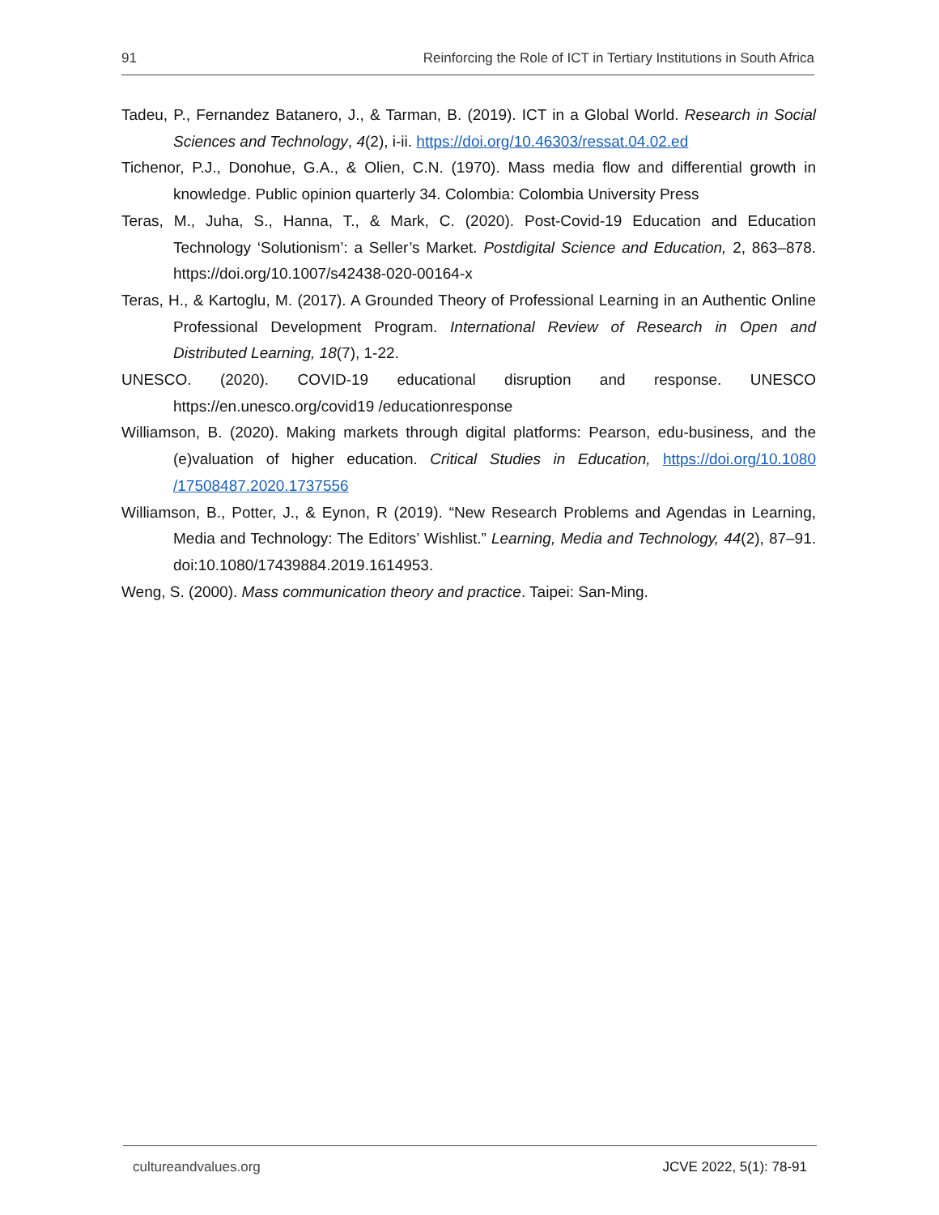91 Reinforcing the Role of ICT in Tertiary Institutions in South Africa
Tadeu, P., Fernandez Batanero, J., & Tarman, B. (2019). ICT in a Global World. Research in Social Sciences and Technology, 4(2), i-ii. https://doi.org/10.46303/ressat.04.02.ed
Tichenor, P.J., Donohue, G.A., & Olien, C.N. (1970). Mass media flow and differential growth in knowledge. Public opinion quarterly 34. Colombia: Colombia University Press
Teras, M., Juha, S., Hanna, T., & Mark, C. (2020). Post-Covid-19 Education and Education Technology ‘Solutionism’: a Seller’s Market. Postdigital Science and Education, 2, 863–878. https://doi.org/10.1007/s42438-020-00164-x
Teras, H., & Kartoglu, M. (2017). A Grounded Theory of Professional Learning in an Authentic Online Professional Development Program. International Review of Research in Open and Distributed Learning, 18(7), 1-22.
UNESCO. (2020). COVID-19 educational disruption and response. UNESCO https://en.unesco.org/covid19 /educationresponse
Williamson, B. (2020). Making markets through digital platforms: Pearson, edu-business, and the (e)valuation of higher education. Critical Studies in Education, https://doi.org/10.1080 /17508487.2020.1737556
Williamson, B., Potter, J., & Eynon, R (2019). “New Research Problems and Agendas in Learning, Media and Technology: The Editors’ Wishlist.” Learning, Media and Technology, 44(2), 87–91. doi:10.1080/17439884.2019.1614953.
Weng, S. (2000). Mass communication theory and practice. Taipei: San-Ming.
cultureandvalues.org JCVE 2022, 5(1): 78-91